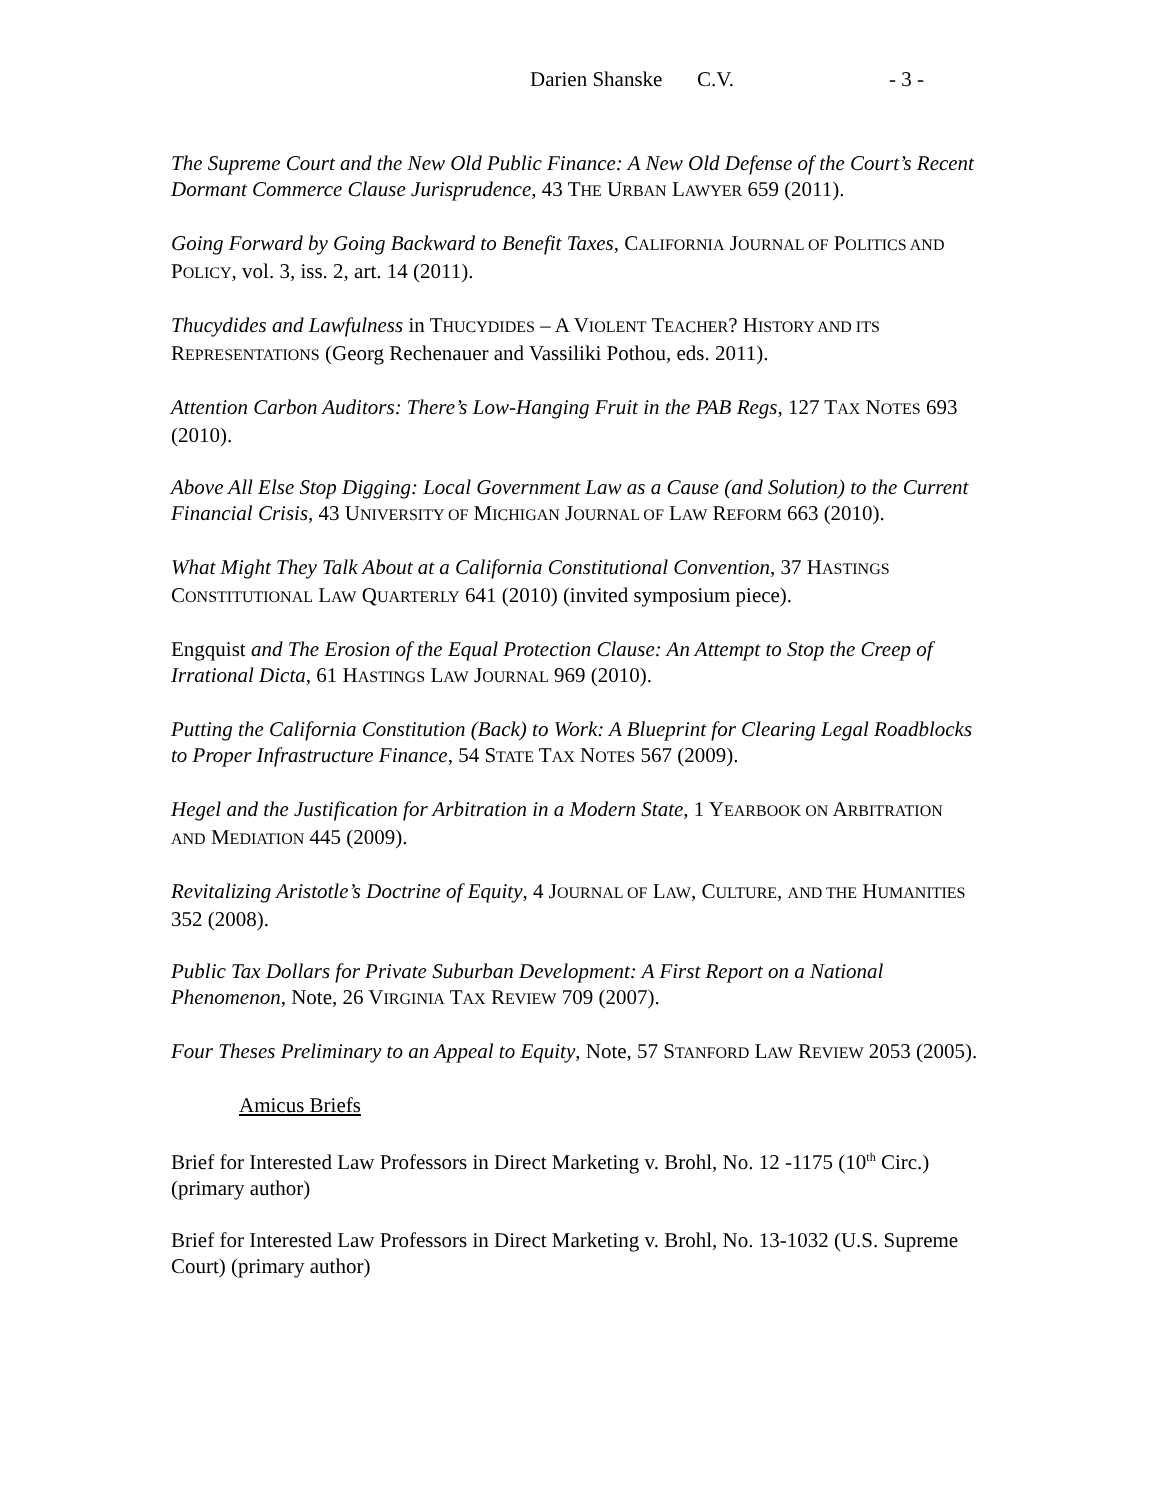Darien Shanske C.V. - 3 -
The Supreme Court and the New Old Public Finance: A New Old Defense of the Court’s Recent Dormant Commerce Clause Jurisprudence, 43 THE URBAN LAWYER 659 (2011).
Going Forward by Going Backward to Benefit Taxes, CALIFORNIA JOURNAL OF POLITICS AND POLICY, vol. 3, iss. 2, art. 14 (2011).
Thucydides and Lawfulness in THUCYDIDES – A VIOLENT TEACHER? HISTORY AND ITS REPRESENTATIONS (Georg Rechenauer and Vassiliki Pothou, eds. 2011).
Attention Carbon Auditors: There’s Low-Hanging Fruit in the PAB Regs, 127 TAX NOTES 693 (2010).
Above All Else Stop Digging: Local Government Law as a Cause (and Solution) to the Current Financial Crisis, 43 UNIVERSITY OF MICHIGAN JOURNAL OF LAW REFORM 663 (2010).
What Might They Talk About at a California Constitutional Convention, 37 HASTINGS CONSTITUTIONAL LAW QUARTERLY 641 (2010) (invited symposium piece).
Engquist and The Erosion of the Equal Protection Clause: An Attempt to Stop the Creep of Irrational Dicta, 61 HASTINGS LAW JOURNAL 969 (2010).
Putting the California Constitution (Back) to Work: A Blueprint for Clearing Legal Roadblocks to Proper Infrastructure Finance, 54 STATE TAX NOTES 567 (2009).
Hegel and the Justification for Arbitration in a Modern State, 1 YEARBOOK ON ARBITRATION AND MEDIATION 445 (2009).
Revitalizing Aristotle’s Doctrine of Equity, 4 JOURNAL OF LAW, CULTURE, AND THE HUMANITIES 352 (2008).
Public Tax Dollars for Private Suburban Development: A First Report on a National Phenomenon, Note, 26 VIRGINIA TAX REVIEW 709 (2007).
Four Theses Preliminary to an Appeal to Equity, Note, 57 STANFORD LAW REVIEW 2053 (2005).
Amicus Briefs
Brief for Interested Law Professors in Direct Marketing v. Brohl, No. 12 -1175 (10<sup>th</sup> Circ.) (primary author)
Brief for Interested Law Professors in Direct Marketing v. Brohl, No. 13-1032 (U.S. Supreme Court) (primary author)